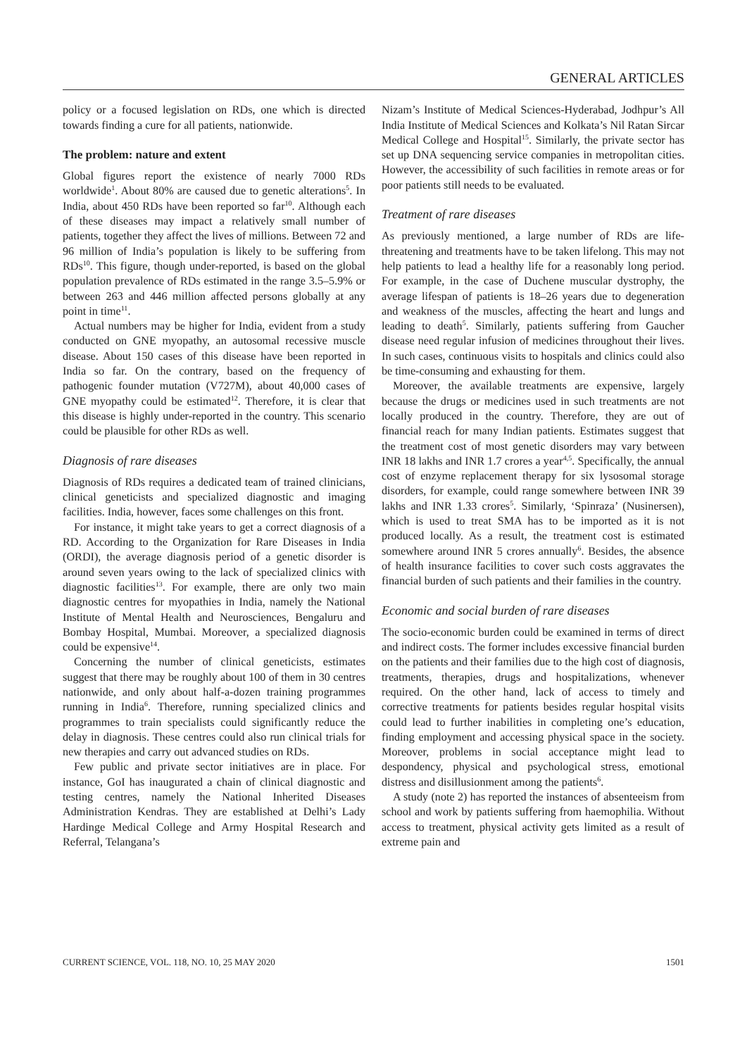GENERAL ARTICLES
policy or a focused legislation on RDs, one which is directed towards finding a cure for all patients, nationwide.
The problem: nature and extent
Global figures report the existence of nearly 7000 RDs worldwide<sup>1</sup>. About 80% are caused due to genetic alterations<sup>5</sup>. In India, about 450 RDs have been reported so far<sup>10</sup>. Although each of these diseases may impact a relatively small number of patients, together they affect the lives of millions. Between 72 and 96 million of India’s population is likely to be suffering from RDs<sup>10</sup>. This figure, though under-reported, is based on the global population prevalence of RDs estimated in the range 3.5–5.9% or between 263 and 446 million affected persons globally at any point in time<sup>11</sup>.
Actual numbers may be higher for India, evident from a study conducted on GNE myopathy, an autosomal recessive muscle disease. About 150 cases of this disease have been reported in India so far. On the contrary, based on the frequency of pathogenic founder mutation (V727M), about 40,000 cases of GNE myopathy could be estimated<sup>12</sup>. Therefore, it is clear that this disease is highly under-reported in the country. This scenario could be plausible for other RDs as well.
Diagnosis of rare diseases
Diagnosis of RDs requires a dedicated team of trained clinicians, clinical geneticists and specialized diagnostic and imaging facilities. India, however, faces some challenges on this front.
For instance, it might take years to get a correct diagnosis of a RD. According to the Organization for Rare Diseases in India (ORDI), the average diagnosis period of a genetic disorder is around seven years owing to the lack of specialized clinics with diagnostic facilities<sup>13</sup>. For example, there are only two main diagnostic centres for myopathies in India, namely the National Institute of Mental Health and Neurosciences, Bengaluru and Bombay Hospital, Mumbai. Moreover, a specialized diagnosis could be expensive<sup>14</sup>.
Concerning the number of clinical geneticists, estimates suggest that there may be roughly about 100 of them in 30 centres nationwide, and only about half-a-dozen training programmes running in India<sup>6</sup>. Therefore, running specialized clinics and programmes to train specialists could significantly reduce the delay in diagnosis. These centres could also run clinical trials for new therapies and carry out advanced studies on RDs.
Few public and private sector initiatives are in place. For instance, GoI has inaugurated a chain of clinical diagnostic and testing centres, namely the National Inherited Diseases Administration Kendras. They are established at Delhi’s Lady Hardinge Medical College and Army Hospital Research and Referral, Telangana’s
Nizam’s Institute of Medical Sciences-Hyderabad, Jodhpur’s All India Institute of Medical Sciences and Kolkata’s Nil Ratan Sircar Medical College and Hospital<sup>15</sup>. Similarly, the private sector has set up DNA sequencing service companies in metropolitan cities. However, the accessibility of such facilities in remote areas or for poor patients still needs to be evaluated.
Treatment of rare diseases
As previously mentioned, a large number of RDs are life-threatening and treatments have to be taken lifelong. This may not help patients to lead a healthy life for a reasonably long period. For example, in the case of Duchene muscular dystrophy, the average lifespan of patients is 18–26 years due to degeneration and weakness of the muscles, affecting the heart and lungs and leading to death<sup>5</sup>. Similarly, patients suffering from Gaucher disease need regular infusion of medicines throughout their lives. In such cases, continuous visits to hospitals and clinics could also be time-consuming and exhausting for them.
Moreover, the available treatments are expensive, largely because the drugs or medicines used in such treatments are not locally produced in the country. Therefore, they are out of financial reach for many Indian patients. Estimates suggest that the treatment cost of most genetic disorders may vary between INR 18 lakhs and INR 1.7 crores a year<sup>4,5</sup>. Specifically, the annual cost of enzyme replacement therapy for six lysosomal storage disorders, for example, could range somewhere between INR 39 lakhs and INR 1.33 crores<sup>5</sup>. Similarly, ‘Spinraza’ (Nusinersen), which is used to treat SMA has to be imported as it is not produced locally. As a result, the treatment cost is estimated somewhere around INR 5 crores annually<sup>6</sup>. Besides, the absence of health insurance facilities to cover such costs aggravates the financial burden of such patients and their families in the country.
Economic and social burden of rare diseases
The socio-economic burden could be examined in terms of direct and indirect costs. The former includes excessive financial burden on the patients and their families due to the high cost of diagnosis, treatments, therapies, drugs and hospitalizations, whenever required. On the other hand, lack of access to timely and corrective treatments for patients besides regular hospital visits could lead to further inabilities in completing one’s education, finding employment and accessing physical space in the society. Moreover, problems in social acceptance might lead to despondency, physical and psychological stress, emotional distress and disillusionment among the patients<sup>6</sup>.
A study (note 2) has reported the instances of absenteeism from school and work by patients suffering from haemophilia. Without access to treatment, physical activity gets limited as a result of extreme pain and
CURRENT SCIENCE, VOL. 118, NO. 10, 25 MAY 2020 1501